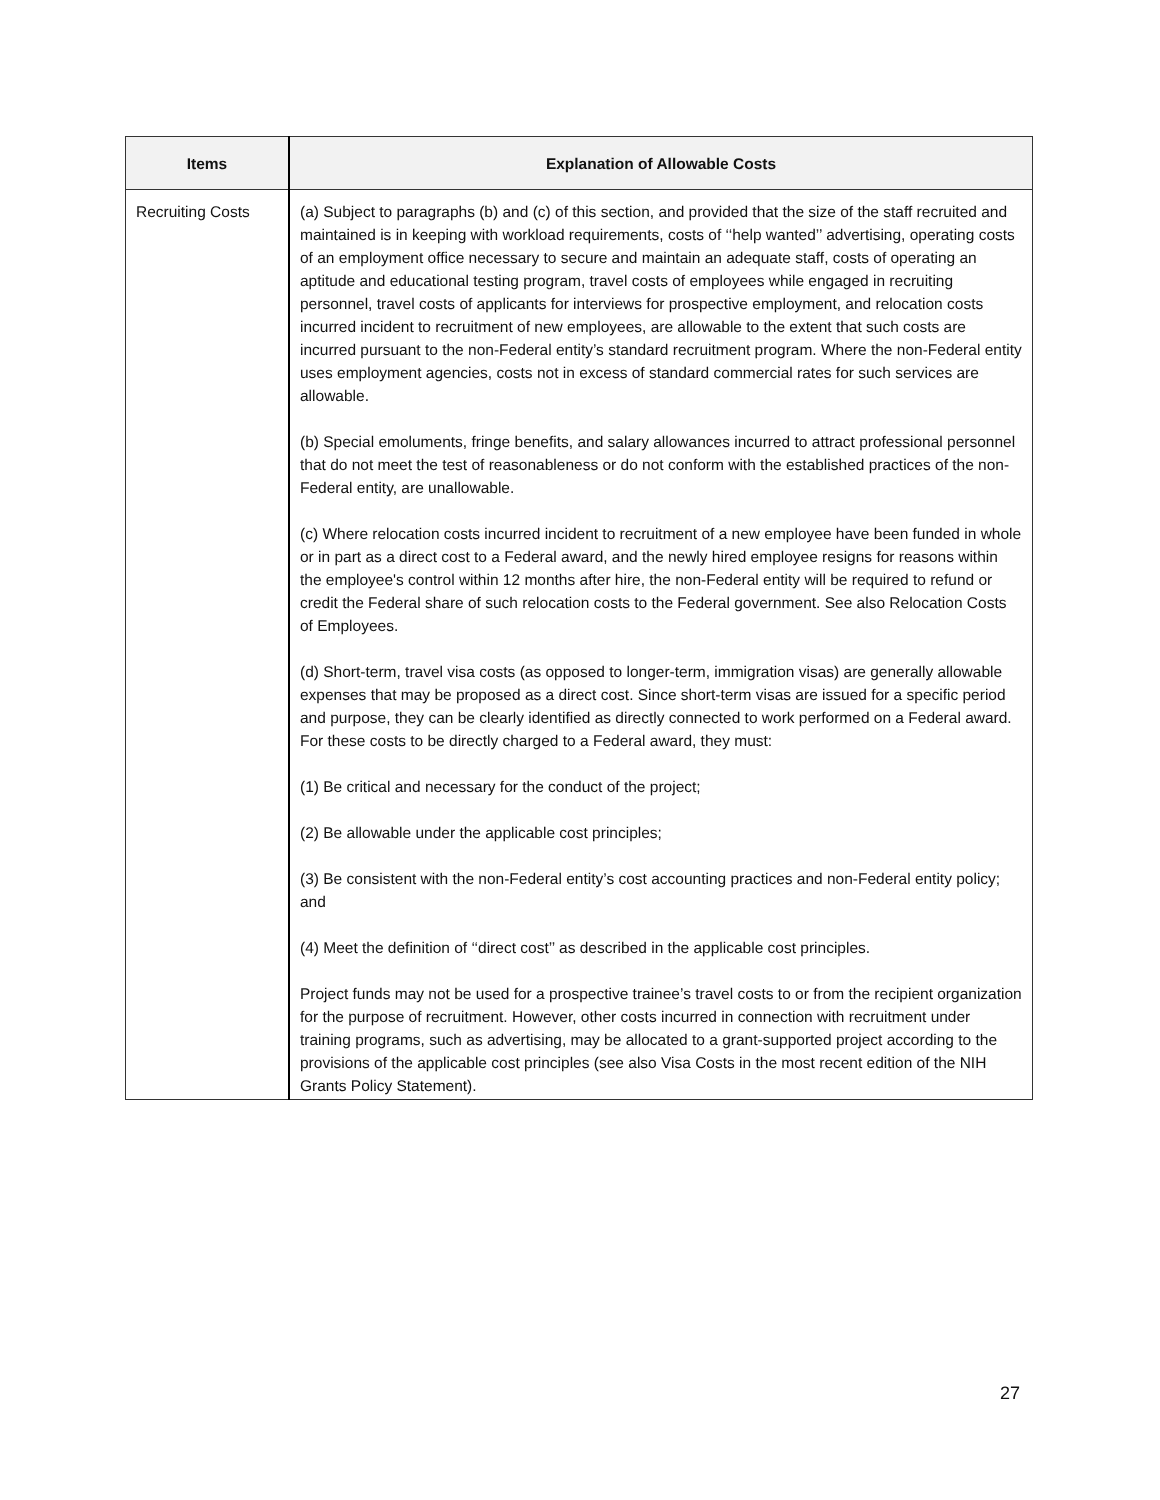| Items | Explanation of Allowable Costs |
| --- | --- |
| Recruiting Costs | (a) Subject to paragraphs (b) and (c) of this section, and provided that the size of the staff recruited and maintained is in keeping with workload requirements, costs of ‘‘help wanted’’ advertising, operating costs of an employment office necessary to secure and maintain an adequate staff, costs of operating an aptitude and educational testing program, travel costs of employees while engaged in recruiting personnel, travel costs of applicants for interviews for prospective employment, and relocation costs incurred incident to recruitment of new employees, are allowable to the extent that such costs are incurred pursuant to the non-Federal entity’s standard recruitment program. Where the non-Federal entity uses employment agencies, costs not in excess of standard commercial rates for such services are allowable. (b) Special emoluments, fringe benefits, and salary allowances incurred to attract professional personnel that do not meet the test of reasonableness or do not conform with the established practices of the non-Federal entity, are unallowable. (c) Where relocation costs incurred incident to recruitment of a new employee have been funded in whole or in part as a direct cost to a Federal award, and the newly hired employee resigns for reasons within the employee's control within 12 months after hire, the non-Federal entity will be required to refund or credit the Federal share of such relocation costs to the Federal government. See also Relocation Costs of Employees. (d) Short-term, travel visa costs (as opposed to longer-term, immigration visas) are generally allowable expenses that may be proposed as a direct cost. Since short-term visas are issued for a specific period and purpose, they can be clearly identified as directly connected to work performed on a Federal award. For these costs to be directly charged to a Federal award, they must: (1) Be critical and necessary for the conduct of the project; (2) Be allowable under the applicable cost principles; (3) Be consistent with the non-Federal entity’s cost accounting practices and non-Federal entity policy; and (4) Meet the definition of ‘‘direct cost’’ as described in the applicable cost principles. Project funds may not be used for a prospective trainee’s travel costs to or from the recipient organization for the purpose of recruitment. However, other costs incurred in connection with recruitment under training programs, such as advertising, may be allocated to a grant-supported project according to the provisions of the applicable cost principles (see also Visa Costs in the most recent edition of the NIH Grants Policy Statement). |
27